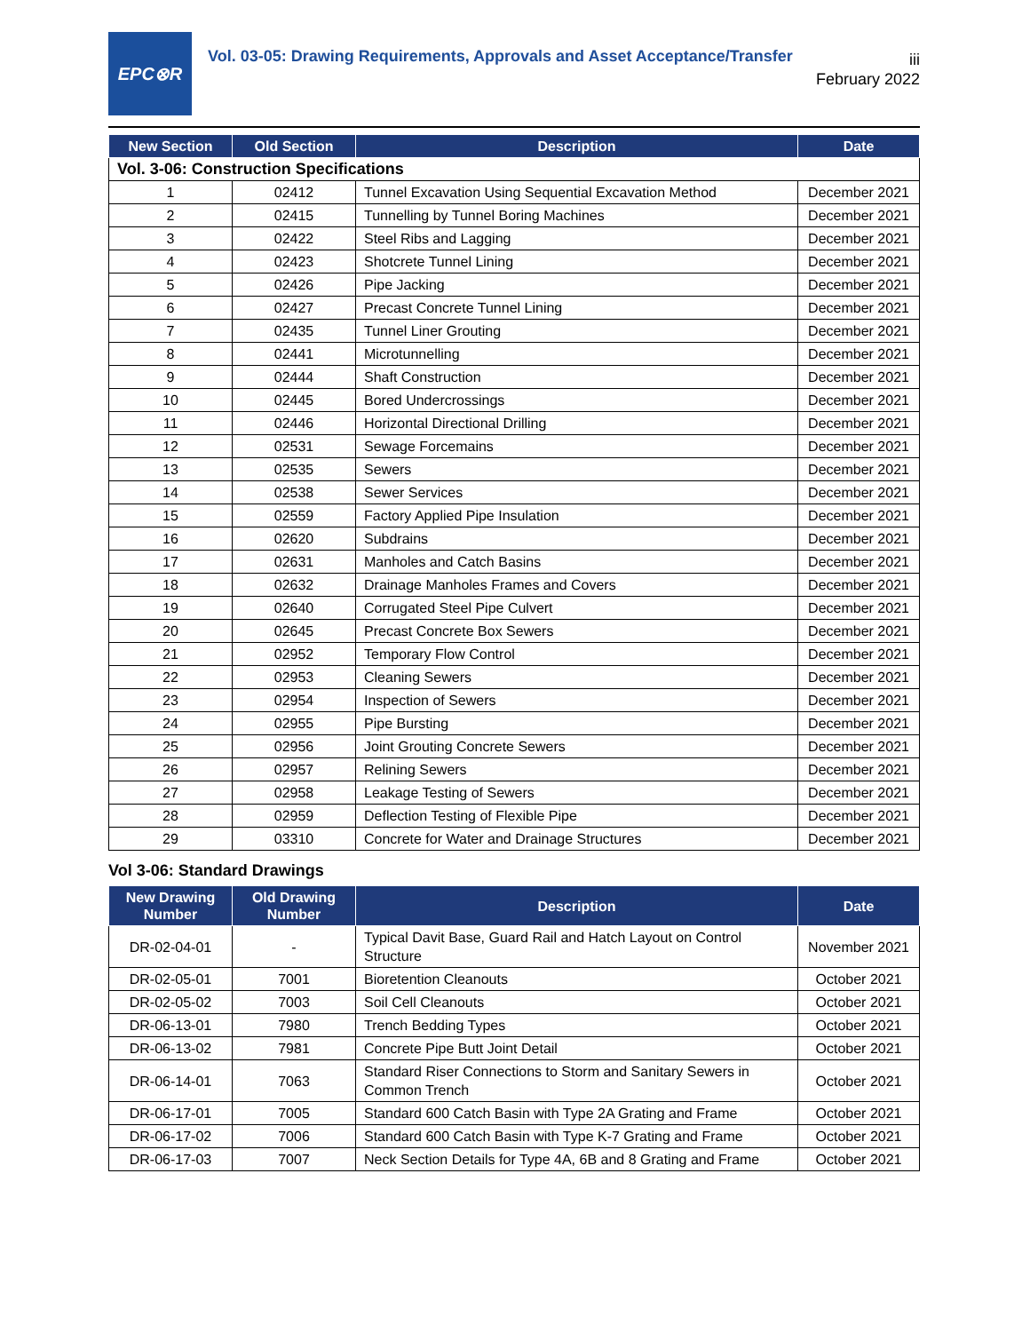EPC⊗R
Vol. 03-05: Drawing Requirements, Approvals and Asset Acceptance/Transfer
iii
February 2022
| New Section | Old Section | Description | Date |
| --- | --- | --- | --- |
| Vol. 3-06: Construction Specifications | | | |
| 1 | 02412 | Tunnel Excavation Using Sequential Excavation Method | December 2021 |
| 2 | 02415 | Tunnelling by Tunnel Boring Machines | December 2021 |
| 3 | 02422 | Steel Ribs and Lagging | December 2021 |
| 4 | 02423 | Shotcrete Tunnel Lining | December 2021 |
| 5 | 02426 | Pipe Jacking | December 2021 |
| 6 | 02427 | Precast Concrete Tunnel Lining | December 2021 |
| 7 | 02435 | Tunnel Liner Grouting | December 2021 |
| 8 | 02441 | Microtunnelling | December 2021 |
| 9 | 02444 | Shaft Construction | December 2021 |
| 10 | 02445 | Bored Undercrossings | December 2021 |
| 11 | 02446 | Horizontal Directional Drilling | December 2021 |
| 12 | 02531 | Sewage Forcemains | December 2021 |
| 13 | 02535 | Sewers | December 2021 |
| 14 | 02538 | Sewer Services | December 2021 |
| 15 | 02559 | Factory Applied Pipe Insulation | December 2021 |
| 16 | 02620 | Subdrains | December 2021 |
| 17 | 02631 | Manholes and Catch Basins | December 2021 |
| 18 | 02632 | Drainage Manholes Frames and Covers | December 2021 |
| 19 | 02640 | Corrugated Steel Pipe Culvert | December 2021 |
| 20 | 02645 | Precast Concrete Box Sewers | December 2021 |
| 21 | 02952 | Temporary Flow Control | December 2021 |
| 22 | 02953 | Cleaning Sewers | December 2021 |
| 23 | 02954 | Inspection of Sewers | December 2021 |
| 24 | 02955 | Pipe Bursting | December 2021 |
| 25 | 02956 | Joint Grouting Concrete Sewers | December 2021 |
| 26 | 02957 | Relining Sewers | December 2021 |
| 27 | 02958 | Leakage Testing of Sewers | December 2021 |
| 28 | 02959 | Deflection Testing of Flexible Pipe | December 2021 |
| 29 | 03310 | Concrete for Water and Drainage Structures | December 2021 |
Vol 3-06: Standard Drawings
| New Drawing Number | Old Drawing Number | Description | Date |
| --- | --- | --- | --- |
| DR-02-04-01 | - | Typical Davit Base, Guard Rail and Hatch Layout on Control Structure | November 2021 |
| DR-02-05-01 | 7001 | Bioretention Cleanouts | October 2021 |
| DR-02-05-02 | 7003 | Soil Cell Cleanouts | October 2021 |
| DR-06-13-01 | 7980 | Trench Bedding Types | October 2021 |
| DR-06-13-02 | 7981 | Concrete Pipe Butt Joint Detail | October 2021 |
| DR-06-14-01 | 7063 | Standard Riser Connections to Storm and Sanitary Sewers in Common Trench | October 2021 |
| DR-06-17-01 | 7005 | Standard 600 Catch Basin with Type 2A Grating and Frame | October 2021 |
| DR-06-17-02 | 7006 | Standard 600 Catch Basin with Type K-7 Grating and Frame | October 2021 |
| DR-06-17-03 | 7007 | Neck Section Details for Type 4A, 6B and 8 Grating and Frame | October 2021 |